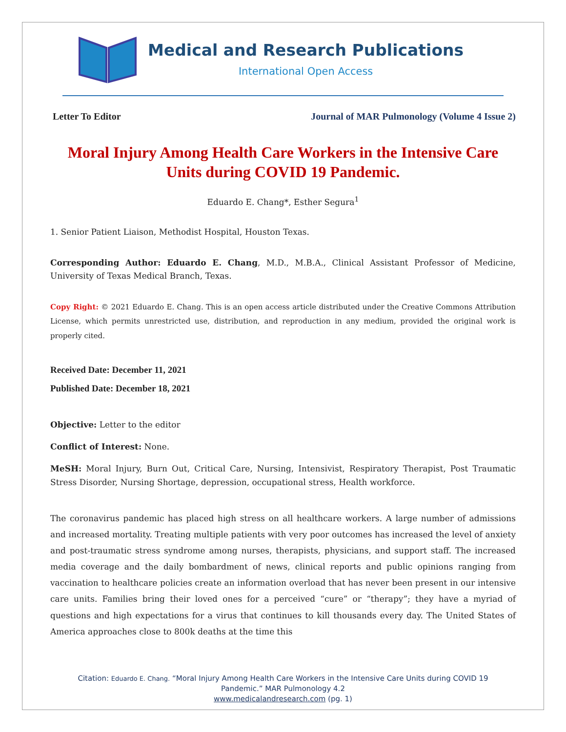Medical and Research Publications
International Open Access
Letter To Editor Journal of MAR Pulmonology (Volume 4 Issue 2)
Moral Injury Among Health Care Workers in the Intensive Care Units during COVID 19 Pandemic.
Eduardo E. Chang*, Esther Segura<sup>1</sup>
1. Senior Patient Liaison, Methodist Hospital, Houston Texas.
Corresponding Author: Eduardo E. Chang, M.D., M.B.A., Clinical Assistant Professor of Medicine, University of Texas Medical Branch, Texas.
Copy Right: © 2021 Eduardo E. Chang. This is an open access article distributed under the Creative Commons Attribution License, which permits unrestricted use, distribution, and reproduction in any medium, provided the original work is properly cited.
Received Date: December 11, 2021
Published Date: December 18, 2021
Objective: Letter to the editor
Conflict of Interest: None.
MeSH: Moral Injury, Burn Out, Critical Care, Nursing, Intensivist, Respiratory Therapist, Post Traumatic Stress Disorder, Nursing Shortage, depression, occupational stress, Health workforce.
The coronavirus pandemic has placed high stress on all healthcare workers. A large number of admissions and increased mortality. Treating multiple patients with very poor outcomes has increased the level of anxiety and post-traumatic stress syndrome among nurses, therapists, physicians, and support staff. The increased media coverage and the daily bombardment of news, clinical reports and public opinions ranging from vaccination to healthcare policies create an information overload that has never been present in our intensive care units. Families bring their loved ones for a perceived “cure” or “therapy”; they have a myriad of questions and high expectations for a virus that continues to kill thousands every day. The United States of America approaches close to 800k deaths at the time this
Citation: Eduardo E. Chang. “Moral Injury Among Health Care Workers in the Intensive Care Units during COVID 19
Pandemic.” MAR Pulmonology 4.2
www.medicalandresearch.com (pg. 1)